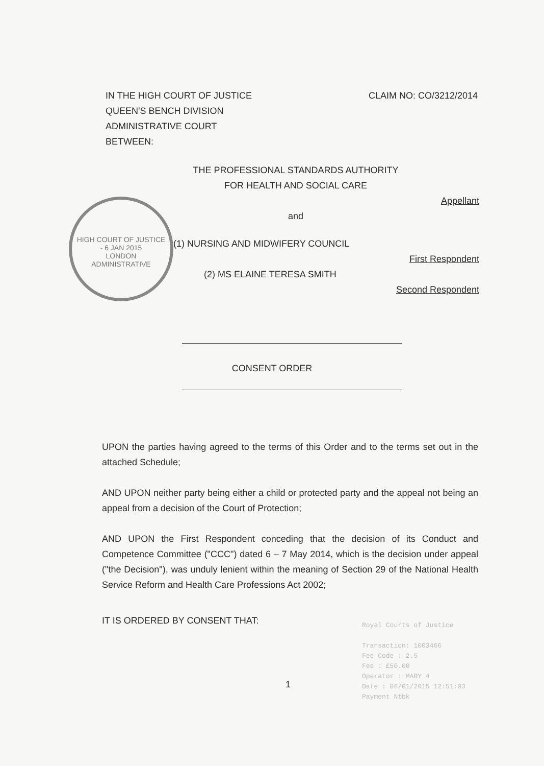IN THE HIGH COURT OF JUSTICE
QUEEN'S BENCH DIVISION
ADMINISTRATIVE COURT
BETWEEN:
CLAIM NO: CO/3212/2014
HIGH COURT OF JUSTICE
- 6 JAN 2015
LONDON
ADMINISTRATIVE
THE PROFESSIONAL STANDARDS AUTHORITY
FOR HEALTH AND SOCIAL CARE
Appellant
and
(1) NURSING AND MIDWIFERY COUNCIL
First Respondent
(2) MS ELAINE TERESA SMITH
Second Respondent
CONSENT ORDER
UPON the parties having agreed to the terms of this Order and to the terms set out in the attached Schedule;
AND UPON neither party being either a child or protected party and the appeal not being an appeal from a decision of the Court of Protection;
AND UPON the First Respondent conceding that the decision of its Conduct and Competence Committee ("CCC") dated 6 – 7 May 2014, which is the decision under appeal ("the Decision"), was unduly lenient within the meaning of Section 29 of the National Health Service Reform and Health Care Professions Act 2002;
IT IS ORDERED BY CONSENT THAT:
Royal Courts of Justice
Transaction: 1003466
Fee Code : 2.5
Fee : £50.00
Operator : MARY 4
Date : 06/01/2015 12:51:03
Payment Ntbk
1